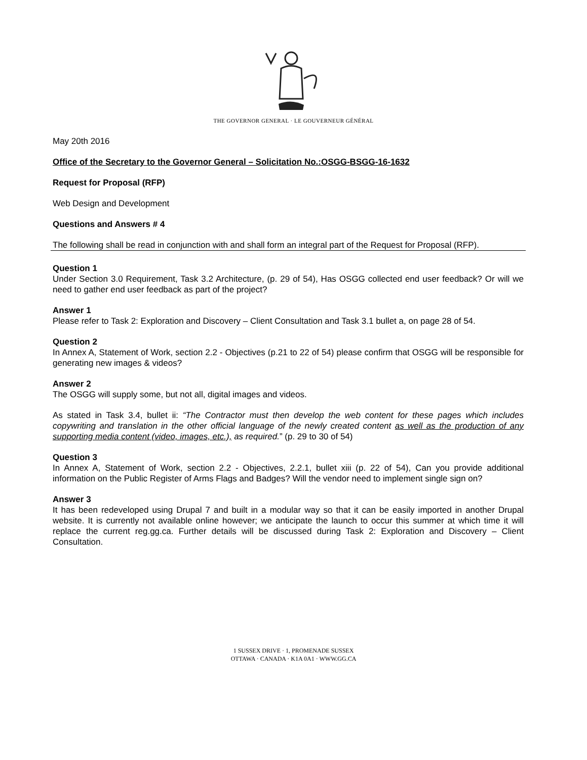THE GOVERNOR GENERAL · LE GOUVERNEUR GÉNÉRAL
May 20th 2016
Office of the Secretary to the Governor General – Solicitation No.:OSGG-BSGG-16-1632
Request for Proposal (RFP)
Web Design and Development
Questions and Answers # 4
The following shall be read in conjunction with and shall form an integral part of the Request for Proposal (RFP).
Question 1
Under Section 3.0 Requirement, Task 3.2 Architecture, (p. 29 of 54), Has OSGG collected end user feedback? Or will we need to gather end user feedback as part of the project?
Answer 1
Please refer to Task 2: Exploration and Discovery – Client Consultation and Task 3.1 bullet a, on page 28 of 54.
Question 2
In Annex A, Statement of Work, section 2.2 - Objectives (p.21 to 22 of 54) please confirm that OSGG will be responsible for generating new images & videos?
Answer 2
The OSGG will supply some, but not all, digital images and videos.
As stated in Task 3.4, bullet ii: “The Contractor must then develop the web content for these pages which includes copywriting and translation in the other official language of the newly created content as well as the production of any supporting media content (video, images, etc.), as required.” (p. 29 to 30 of 54)
Question 3
In Annex A, Statement of Work, section 2.2 - Objectives, 2.2.1, bullet xiii (p. 22 of 54), Can you provide additional information on the Public Register of Arms Flags and Badges? Will the vendor need to implement single sign on?
Answer 3
It has been redeveloped using Drupal 7 and built in a modular way so that it can be easily imported in another Drupal website. It is currently not available online however; we anticipate the launch to occur this summer at which time it will replace the current reg.gg.ca. Further details will be discussed during Task 2: Exploration and Discovery – Client Consultation.
1 SUSSEX DRIVE · 1, PROMENADE SUSSEX
OTTAWA · CANADA · K1A 0A1 · WWW.GG.CA